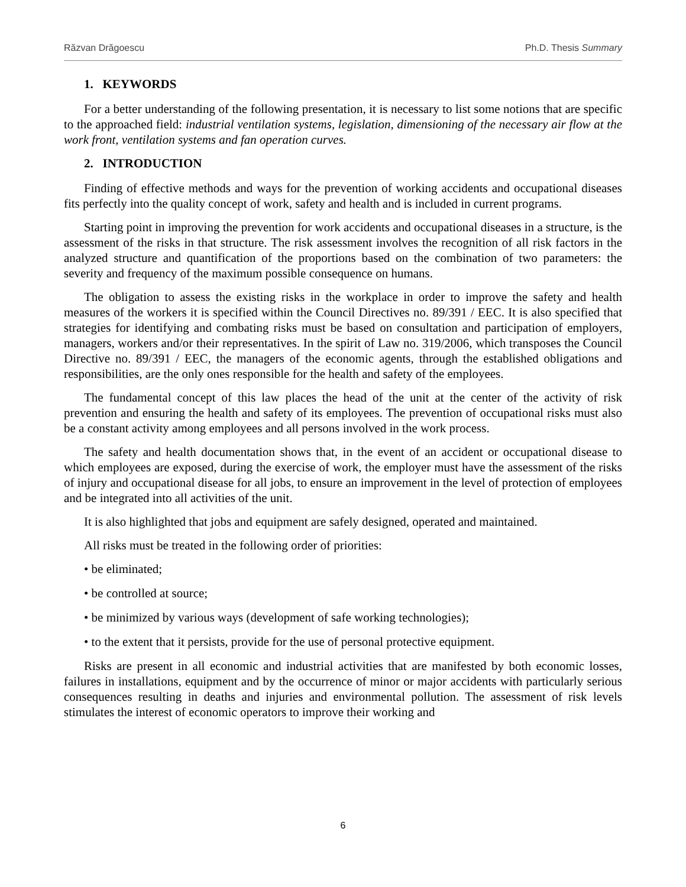Răzvan Drăgoescu Ph.D. Thesis Summary
1. KEYWORDS
For a better understanding of the following presentation, it is necessary to list some notions that are specific to the approached field: industrial ventilation systems, legislation, dimensioning of the necessary air flow at the work front, ventilation systems and fan operation curves.
2. INTRODUCTION
Finding of effective methods and ways for the prevention of working accidents and occupational diseases fits perfectly into the quality concept of work, safety and health and is included in current programs.
Starting point in improving the prevention for work accidents and occupational diseases in a structure, is the assessment of the risks in that structure. The risk assessment involves the recognition of all risk factors in the analyzed structure and quantification of the proportions based on the combination of two parameters: the severity and frequency of the maximum possible consequence on humans.
The obligation to assess the existing risks in the workplace in order to improve the safety and health measures of the workers it is specified within the Council Directives no. 89/391 / EEC. It is also specified that strategies for identifying and combating risks must be based on consultation and participation of employers, managers, workers and/or their representatives. In the spirit of Law no. 319/2006, which transposes the Council Directive no. 89/391 / EEC, the managers of the economic agents, through the established obligations and responsibilities, are the only ones responsible for the health and safety of the employees.
The fundamental concept of this law places the head of the unit at the center of the activity of risk prevention and ensuring the health and safety of its employees. The prevention of occupational risks must also be a constant activity among employees and all persons involved in the work process.
The safety and health documentation shows that, in the event of an accident or occupational disease to which employees are exposed, during the exercise of work, the employer must have the assessment of the risks of injury and occupational disease for all jobs, to ensure an improvement in the level of protection of employees and be integrated into all activities of the unit.
It is also highlighted that jobs and equipment are safely designed, operated and maintained.
All risks must be treated in the following order of priorities:
• be eliminated;
• be controlled at source;
• be minimized by various ways (development of safe working technologies);
• to the extent that it persists, provide for the use of personal protective equipment.
Risks are present in all economic and industrial activities that are manifested by both economic losses, failures in installations, equipment and by the occurrence of minor or major accidents with particularly serious consequences resulting in deaths and injuries and environmental pollution. The assessment of risk levels stimulates the interest of economic operators to improve their working and
6